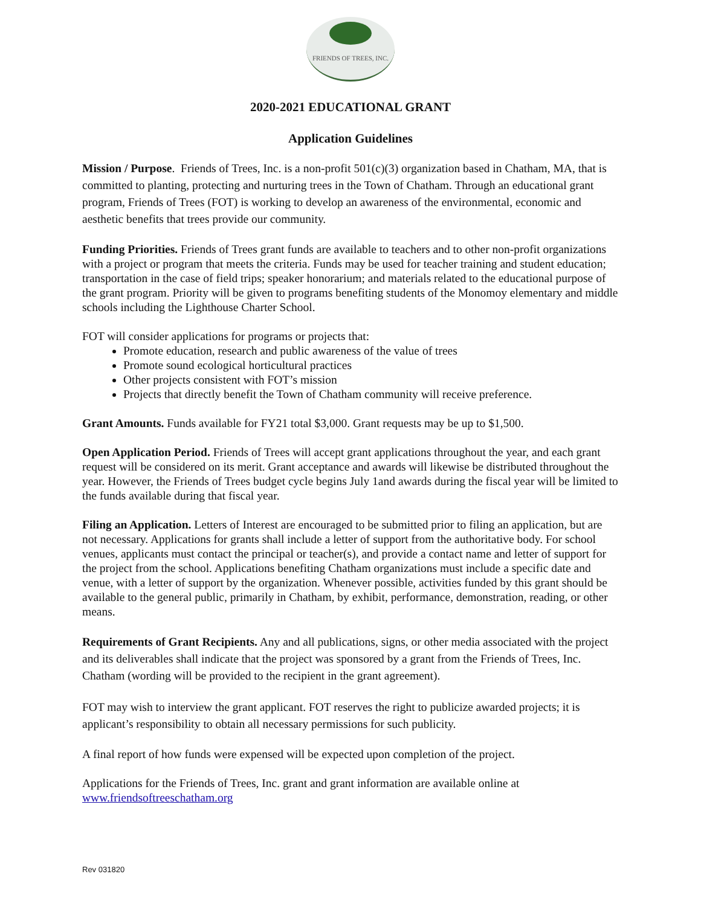FRIENDS OF TREES, INC.
2020-2021 EDUCATIONAL GRANT
Application Guidelines
Mission / Purpose. Friends of Trees, Inc. is a non-profit 501(c)(3) organization based in Chatham, MA, that is committed to planting, protecting and nurturing trees in the Town of Chatham. Through an educational grant program, Friends of Trees (FOT) is working to develop an awareness of the environmental, economic and aesthetic benefits that trees provide our community.
Funding Priorities. Friends of Trees grant funds are available to teachers and to other non-profit organizations with a project or program that meets the criteria. Funds may be used for teacher training and student education; transportation in the case of field trips; speaker honorarium; and materials related to the educational purpose of the grant program. Priority will be given to programs benefiting students of the Monomoy elementary and middle schools including the Lighthouse Charter School.
FOT will consider applications for programs or projects that:
Promote education, research and public awareness of the value of trees
Promote sound ecological horticultural practices
Other projects consistent with FOT’s mission
Projects that directly benefit the Town of Chatham community will receive preference.
Grant Amounts. Funds available for FY21 total $3,000. Grant requests may be up to $1,500.
Open Application Period. Friends of Trees will accept grant applications throughout the year, and each grant request will be considered on its merit. Grant acceptance and awards will likewise be distributed throughout the year. However, the Friends of Trees budget cycle begins July 1and awards during the fiscal year will be limited to the funds available during that fiscal year.
Filing an Application. Letters of Interest are encouraged to be submitted prior to filing an application, but are not necessary. Applications for grants shall include a letter of support from the authoritative body. For school venues, applicants must contact the principal or teacher(s), and provide a contact name and letter of support for the project from the school. Applications benefiting Chatham organizations must include a specific date and venue, with a letter of support by the organization. Whenever possible, activities funded by this grant should be available to the general public, primarily in Chatham, by exhibit, performance, demonstration, reading, or other means.
Requirements of Grant Recipients. Any and all publications, signs, or other media associated with the project and its deliverables shall indicate that the project was sponsored by a grant from the Friends of Trees, Inc. Chatham (wording will be provided to the recipient in the grant agreement).
FOT may wish to interview the grant applicant. FOT reserves the right to publicize awarded projects; it is applicant’s responsibility to obtain all necessary permissions for such publicity.
A final report of how funds were expensed will be expected upon completion of the project.
Applications for the Friends of Trees, Inc. grant and grant information are available online at www.friendsoftreeschatham.org
Rev 031820